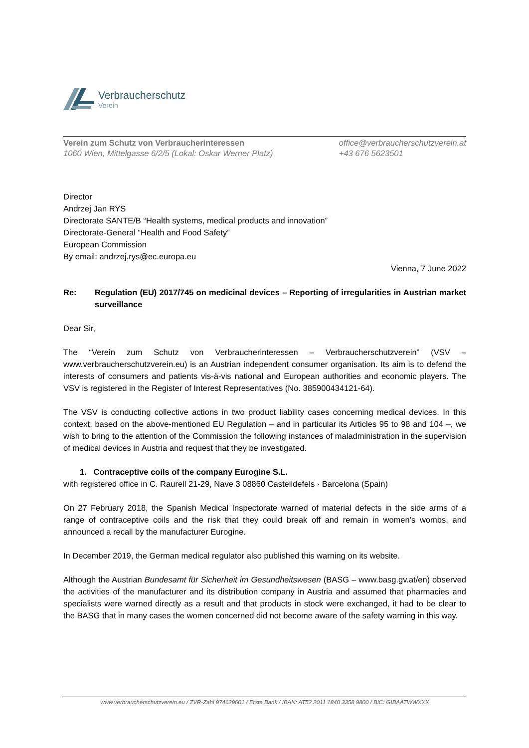Verbraucherschutz
Verein
Verein zum Schutz von Verbraucherinteressen
1060 Wien, Mittelgasse 6/2/5 (Lokal: Oskar Werner Platz)
office@verbraucherschutzverein.at
+43 676 5623501
Director
Andrzej Jan RYS
Directorate SANTE/B “Health systems, medical products and innovation”
Directorate-General “Health and Food Safety”
European Commission
By email: andrzej.rys@ec.europa.eu
Vienna, 7 June 2022
Re: Regulation (EU) 2017/745 on medicinal devices – Reporting of irregularities in Austrian market surveillance
Dear Sir,
The “Verein zum Schutz von Verbraucherinteressen – Verbraucherschutzverein” (VSV – www.verbraucherschutzverein.eu) is an Austrian independent consumer organisation. Its aim is to defend the interests of consumers and patients vis-à-vis national and European authorities and economic players. The VSV is registered in the Register of Interest Representatives (No. 385900434121-64).
The VSV is conducting collective actions in two product liability cases concerning medical devices. In this context, based on the above-mentioned EU Regulation – and in particular its Articles 95 to 98 and 104 –, we wish to bring to the attention of the Commission the following instances of maladministration in the supervision of medical devices in Austria and request that they be investigated.
1. Contraceptive coils of the company Eurogine S.L.
with registered office in C. Raurell 21-29, Nave 3 08860 Castelldefels · Barcelona (Spain)
On 27 February 2018, the Spanish Medical Inspectorate warned of material defects in the side arms of a range of contraceptive coils and the risk that they could break off and remain in women’s wombs, and announced a recall by the manufacturer Eurogine.
In December 2019, the German medical regulator also published this warning on its website.
Although the Austrian Bundesamt für Sicherheit im Gesundheitswesen (BASG – www.basg.gv.at/en) observed the activities of the manufacturer and its distribution company in Austria and assumed that pharmacies and specialists were warned directly as a result and that products in stock were exchanged, it had to be clear to the BASG that in many cases the women concerned did not become aware of the safety warning in this way.
www.verbraucherschutzverein.eu / ZVR-Zahl 974629601 / Erste Bank / IBAN: AT52 2011 1840 3358 9800 / BIC: GIBAATWWXXX